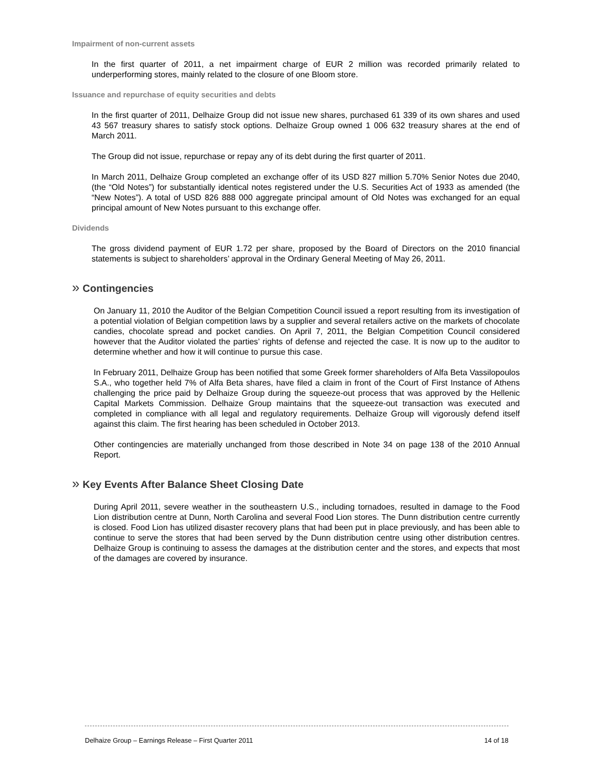Impairment of non-current assets
In the first quarter of 2011, a net impairment charge of EUR 2 million was recorded primarily related to underperforming stores, mainly related to the closure of one Bloom store.
Issuance and repurchase of equity securities and debts
In the first quarter of 2011, Delhaize Group did not issue new shares, purchased 61 339 of its own shares and used 43 567 treasury shares to satisfy stock options. Delhaize Group owned 1 006 632 treasury shares at the end of March 2011.
The Group did not issue, repurchase or repay any of its debt during the first quarter of 2011.
In March 2011, Delhaize Group completed an exchange offer of its USD 827 million 5.70% Senior Notes due 2040, (the “Old Notes”) for substantially identical notes registered under the U.S. Securities Act of 1933 as amended (the “New Notes”). A total of USD 826 888 000 aggregate principal amount of Old Notes was exchanged for an equal principal amount of New Notes pursuant to this exchange offer.
Dividends
The gross dividend payment of EUR 1.72 per share, proposed by the Board of Directors on the 2010 financial statements is subject to shareholders’ approval in the Ordinary General Meeting of May 26, 2011.
» Contingencies
On January 11, 2010 the Auditor of the Belgian Competition Council issued a report resulting from its investigation of a potential violation of Belgian competition laws by a supplier and several retailers active on the markets of chocolate candies, chocolate spread and pocket candies. On April 7, 2011, the Belgian Competition Council considered however that the Auditor violated the parties’ rights of defense and rejected the case. It is now up to the auditor to determine whether and how it will continue to pursue this case.
In February 2011, Delhaize Group has been notified that some Greek former shareholders of Alfa Beta Vassilopoulos S.A., who together held 7% of Alfa Beta shares, have filed a claim in front of the Court of First Instance of Athens challenging the price paid by Delhaize Group during the squeeze-out process that was approved by the Hellenic Capital Markets Commission. Delhaize Group maintains that the squeeze-out transaction was executed and completed in compliance with all legal and regulatory requirements. Delhaize Group will vigorously defend itself against this claim. The first hearing has been scheduled in October 2013.
Other contingencies are materially unchanged from those described in Note 34 on page 138 of the 2010 Annual Report.
» Key Events After Balance Sheet Closing Date
During April 2011, severe weather in the southeastern U.S., including tornadoes, resulted in damage to the Food Lion distribution centre at Dunn, North Carolina and several Food Lion stores. The Dunn distribution centre currently is closed. Food Lion has utilized disaster recovery plans that had been put in place previously, and has been able to continue to serve the stores that had been served by the Dunn distribution centre using other distribution centres. Delhaize Group is continuing to assess the damages at the distribution center and the stores, and expects that most of the damages are covered by insurance.
Delhaize Group – Earnings Release – First Quarter 2011 14 of 18